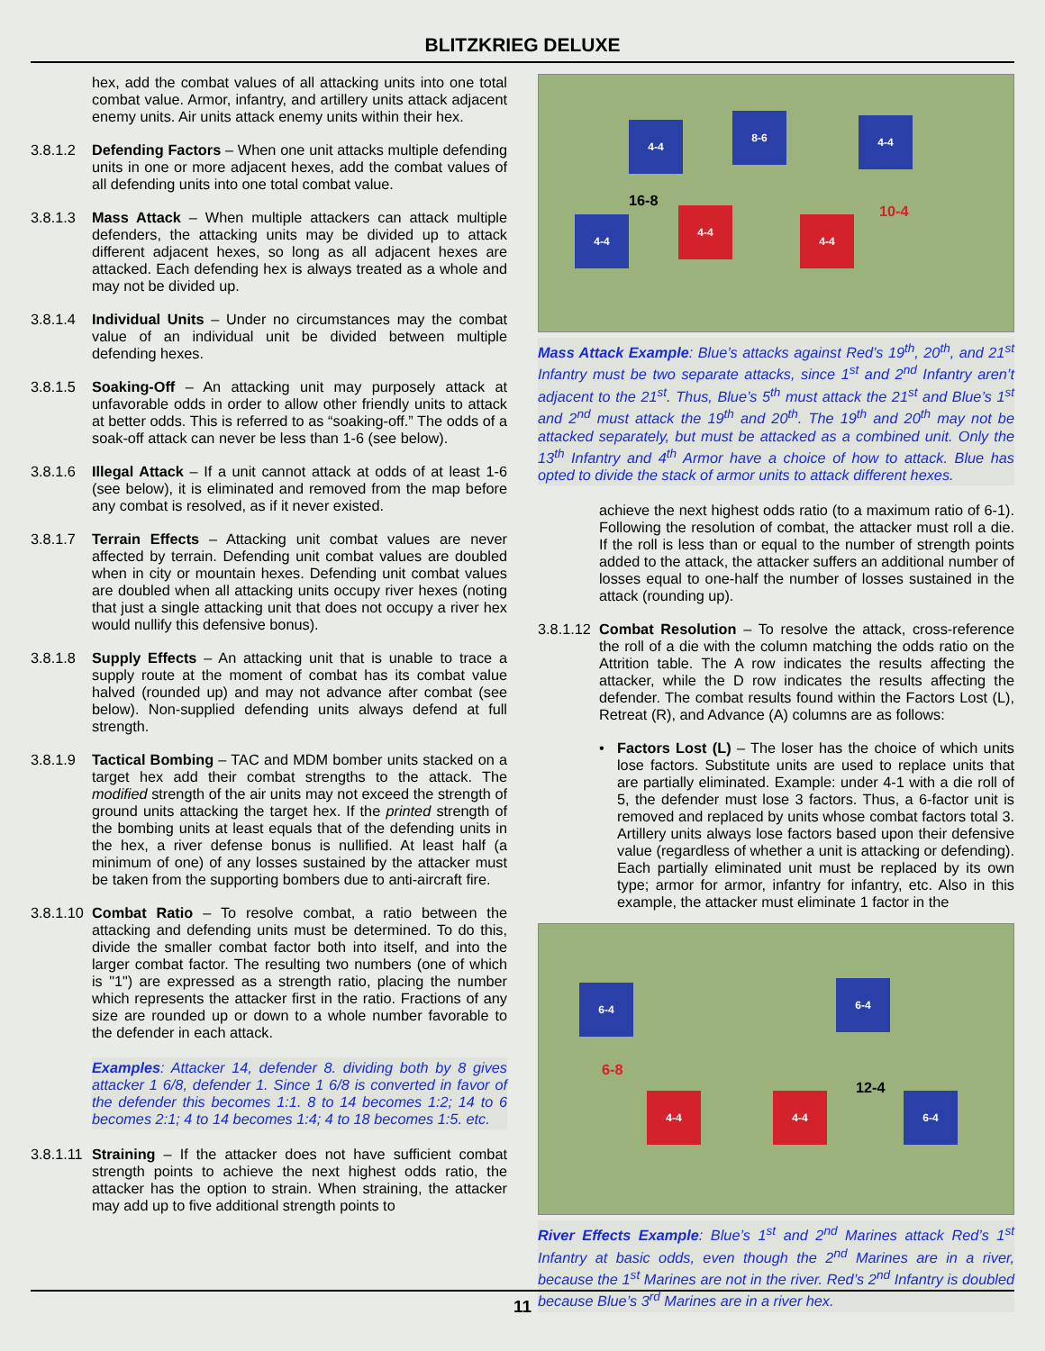BLITZKRIEG DELUXE
hex, add the combat values of all attacking units into one total combat value. Armor, infantry, and artillery units attack adjacent enemy units. Air units attack enemy units within their hex.
3.8.1.2 Defending Factors – When one unit attacks multiple defending units in one or more adjacent hexes, add the combat values of all defending units into one total combat value.
3.8.1.3 Mass Attack – When multiple attackers can attack multiple defenders, the attacking units may be divided up to attack different adjacent hexes, so long as all adjacent hexes are attacked. Each defending hex is always treated as a whole and may not be divided up.
3.8.1.4 Individual Units – Under no circumstances may the combat value of an individual unit be divided between multiple defending hexes.
3.8.1.5 Soaking-Off – An attacking unit may purposely attack at unfavorable odds in order to allow other friendly units to attack at better odds. This is referred to as “soaking-off.” The odds of a soak-off attack can never be less than 1-6 (see below).
3.8.1.6 Illegal Attack – If a unit cannot attack at odds of at least 1-6 (see below), it is eliminated and removed from the map before any combat is resolved, as if it never existed.
3.8.1.7 Terrain Effects – Attacking unit combat values are never affected by terrain. Defending unit combat values are doubled when in city or mountain hexes. Defending unit combat values are doubled when all attacking units occupy river hexes (noting that just a single attacking unit that does not occupy a river hex would nullify this defensive bonus).
3.8.1.8 Supply Effects – An attacking unit that is unable to trace a supply route at the moment of combat has its combat value halved (rounded up) and may not advance after combat (see below). Non-supplied defending units always defend at full strength.
3.8.1.9 Tactical Bombing – TAC and MDM bomber units stacked on a target hex add their combat strengths to the attack. The modified strength of the air units may not exceed the strength of ground units attacking the target hex. If the printed strength of the bombing units at least equals that of the defending units in the hex, a river defense bonus is nullified. At least half (a minimum of one) of any losses sustained by the attacker must be taken from the supporting bombers due to anti-aircraft fire.
3.8.1.10 Combat Ratio – To resolve combat, a ratio between the attacking and defending units must be determined. To do this, divide the smaller combat factor both into itself, and into the larger combat factor. The resulting two numbers (one of which is "1") are expressed as a strength ratio, placing the number which represents the attacker first in the ratio. Fractions of any size are rounded up or down to a whole number favorable to the defender in each attack.
Examples: Attacker 14, defender 8. dividing both by 8 gives attacker 1 6/8, defender 1. Since 1 6/8 is converted in favor of the defender this becomes 1:1. 8 to 14 becomes 1:2; 14 to 6 becomes 2:1; 4 to 14 becomes 1:4; 4 to 18 becomes 1:5. etc.
3.8.1.11 Straining – If the attacker does not have sufficient combat strength points to achieve the next highest odds ratio, the attacker has the option to strain. When straining, the attacker may add up to five additional strength points to
4-4
8-6 4-4
4-4
4-4
4-4
16-8
10-4
Mass Attack Example: Blue’s attacks against Red’s 19<sup>th</sup>, 20<sup>th</sup>, and 21<sup>st</sup> Infantry must be two separate attacks, since 1<sup>st</sup> and 2<sup>nd</sup> Infantry aren’t adjacent to the 21<sup>st</sup>. Thus, Blue’s 5<sup>th</sup> must attack the 21<sup>st</sup> and Blue’s 1<sup>st</sup> and 2<sup>nd</sup> must attack the 19<sup>th</sup> and 20<sup>th</sup>. The 19<sup>th</sup> and 20<sup>th</sup> may not be attacked separately, but must be attacked as a combined unit. Only the 13<sup>th</sup> Infantry and 4<sup>th</sup> Armor have a choice of how to attack. Blue has opted to divide the stack of armor units to attack different hexes.
achieve the next highest odds ratio (to a maximum ratio of 6-1). Following the resolution of combat, the attacker must roll a die. If the roll is less than or equal to the number of strength points added to the attack, the attacker suffers an additional number of losses equal to one-half the number of losses sustained in the attack (rounding up).
3.8.1.12 Combat Resolution – To resolve the attack, cross-reference the roll of a die with the column matching the odds ratio on the Attrition table. The A row indicates the results affecting the attacker, while the D row indicates the results affecting the defender. The combat results found within the Factors Lost (L), Retreat (R), and Advance (A) columns are as follows:
• Factors Lost (L) – The loser has the choice of which units lose factors. Substitute units are used to replace units that are partially eliminated. Example: under 4-1 with a die roll of 5, the defender must lose 3 factors. Thus, a 6-factor unit is removed and replaced by units whose combat factors total 3. Artillery units always lose factors based upon their defensive value (regardless of whether a unit is attacking or defending). Each partially eliminated unit must be replaced by its own type; armor for armor, infantry for infantry, etc. Also in this example, the attacker must eliminate 1 factor in the
6-4 6-4
4-4 4-4 6-4
6-8
12-4
River Effects Example: Blue’s 1<sup>st</sup> and 2<sup>nd</sup> Marines attack Red’s 1<sup>st</sup> Infantry at basic odds, even though the 2<sup>nd</sup> Marines are in a river, because the 1<sup>st</sup> Marines are not in the river. Red’s 2<sup>nd</sup> Infantry is doubled because Blue’s 3<sup>rd</sup> Marines are in a river hex.
11